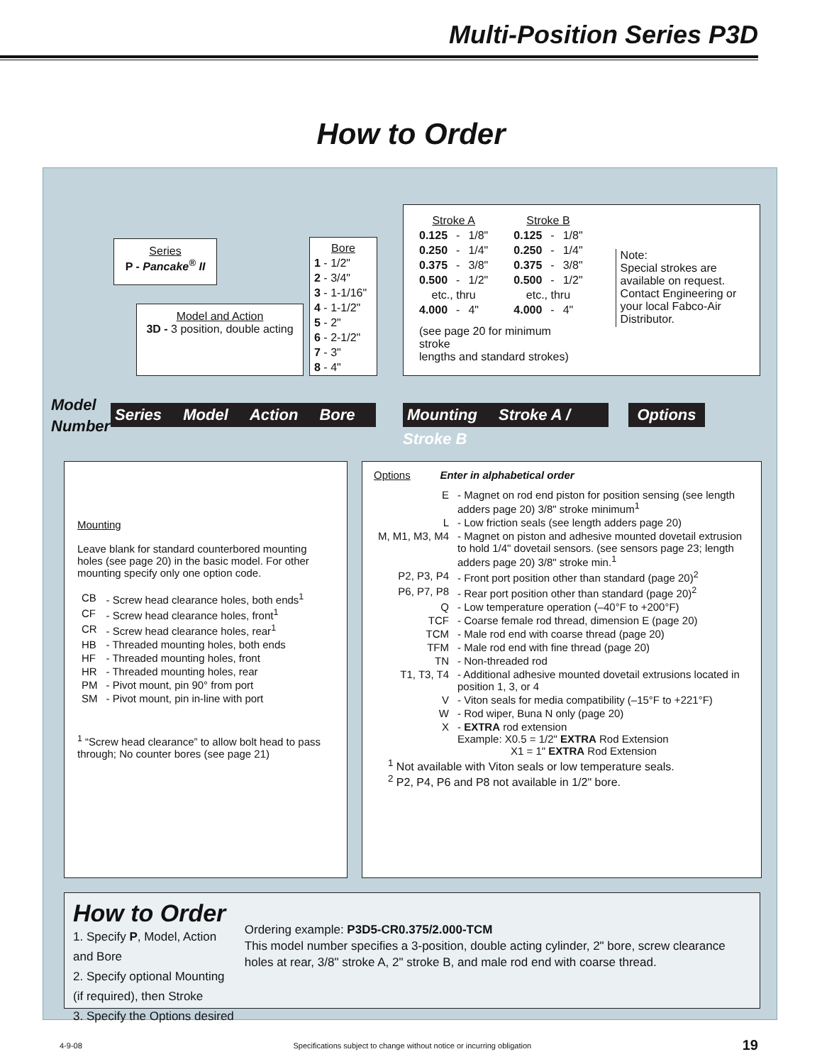Multi-Position Series P3D
How to Order
Series
P - Pancake<sup>®</sup> II
Model and Action
3D - 3 position, double acting
Bore
1 - 1/2"
2 - 3/4"
3 - 1-1/16"
4 - 1-1/2"
5 - 2"
6 - 2-1/2"
7 - 3"
8 - 4"
| Stroke A | | | Stroke B | | |
| 0.125 | - | 1/8" | 0.125 | - | 1/8" |
| 0.250 | - | 1/4" | 0.250 | - | 1/4" |
| 0.375 | - | 3/8" | 0.375 | - | 3/8" |
| 0.500 | - | 1/2" | 0.500 | - | 1/2" |
| etc., thru | | | etc., thru | | |
| 4.000 | - | 4" | 4.000 | - | 4" |
| (see page 20 for minimum stroke lengths and standard strokes) | | | | | |
Note:
Special strokes are available on request. Contact Engineering or your local Fabco-Air Distributor.
Model
Number
Series Model Action Bore
Mounting Stroke A / Stroke B
Options
Mounting
Leave blank for standard counterbored mounting holes (see page 20) in the basic model. For other mounting specify only one option code.
| CB | - Screw head clearance holes, both ends<sup>1</sup> |
| CF | - Screw head clearance holes, front<sup>1</sup> |
| CR | - Screw head clearance holes, rear<sup>1</sup> |
| HB | - Threaded mounting holes, both ends |
| HF | - Threaded mounting holes, front |
| HR | - Threaded mounting holes, rear |
| PM | - Pivot mount, pin 90° from port |
| SM | - Pivot mount, pin in-line with port |
<sup>1</sup> “Screw head clearance” to allow bolt head to pass through; No counter bores (see page 21)
Options Enter in alphabetical order
| E | - Magnet on rod end piston for position sensing (see length adders page 20) 3/8" stroke minimum<sup>1</sup> |
| L | - Low friction seals (see length adders page 20) |
| M, M1, M3, M4 | - Magnet on piston and adhesive mounted dovetail extrusion to hold 1/4" dovetail sensors. (see sensors page 23; length adders page 20) 3/8" stroke min.<sup>1</sup> |
| P2, P3, P4 | - Front port position other than standard (page 20)<sup>2</sup> |
| P6, P7, P8 | - Rear port position other than standard (page 20)<sup>2</sup> |
| Q | - Low temperature operation (–40°F to +200°F) |
| TCF | - Coarse female rod thread, dimension E (page 20) |
| TCM | - Male rod end with coarse thread (page 20) |
| TFM | - Male rod end with fine thread (page 20) |
| TN | - Non-threaded rod |
| T1, T3, T4 | - Additional adhesive mounted dovetail extrusions located in position 1, 3, or 4 |
| V | - Viton seals for media compatibility (–15°F to +221°F) |
| W | - Rod wiper, Buna N only (page 20) |
| X | - EXTRA rod extension Example: X0.5 = 1/2" EXTRA Rod Extension X1 = 1" EXTRA Rod Extension |
<sup>1</sup> Not available with Viton seals or low temperature seals.
<sup>2</sup> P2, P4, P6 and P8 not available in 1/2" bore.
How to Order
1. Specify P, Model, Action and Bore
2. Specify optional Mounting (if required), then Stroke
3. Specify the Options desired
Ordering example: P3D5-CR0.375/2.000-TCM
This model number specifies a 3-position, double acting cylinder, 2" bore, screw clearance holes at rear, 3/8" stroke A, 2" stroke B, and male rod end with coarse thread.
4-9-08 Specifications subject to change without notice or incurring obligation 19